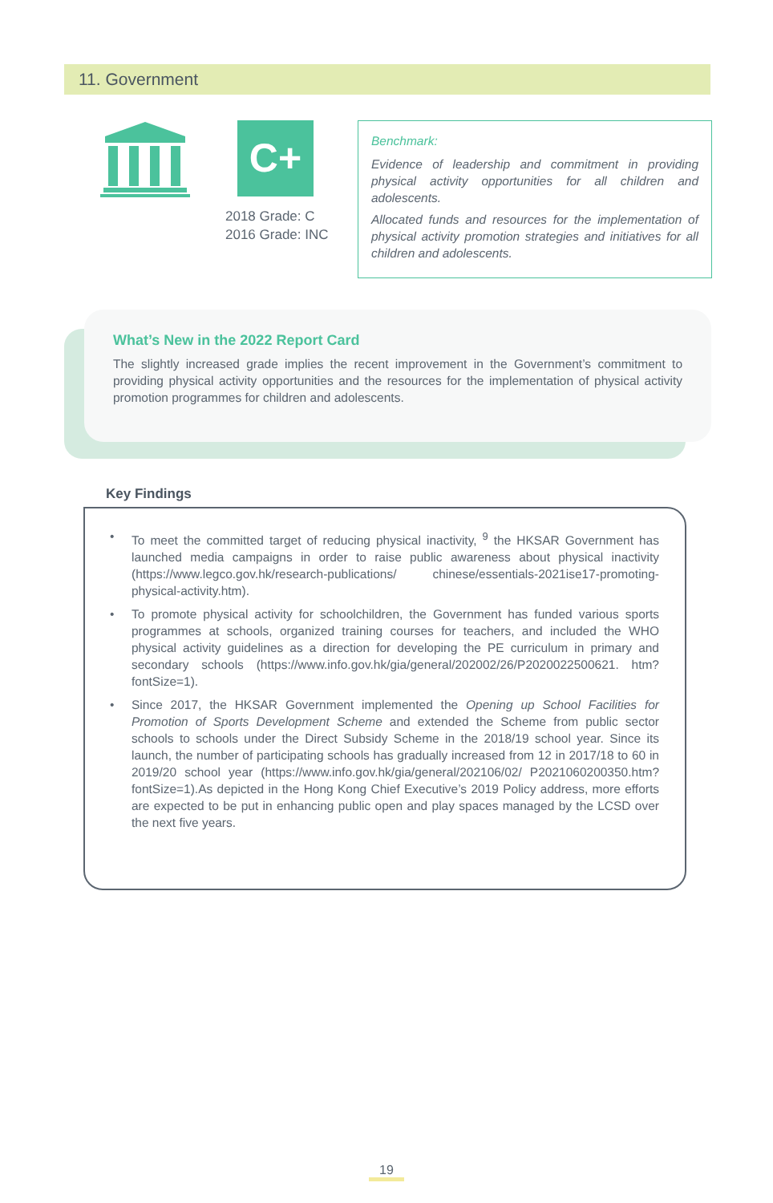11. Government
C+
2018 Grade: C
2016 Grade: INC
Benchmark:
Evidence of leadership and commitment in providing physical activity opportunities for all children and adolescents.
Allocated funds and resources for the implementation of physical activity promotion strategies and initiatives for all children and adolescents.
What’s New in the 2022 Report Card
The slightly increased grade implies the recent improvement in the Government’s commitment to providing physical activity opportunities and the resources for the implementation of physical activity promotion programmes for children and adolescents.
• To meet the committed target of reducing physical inactivity, <sup>9</sup> the HKSAR Government has launched media campaigns in order to raise public awareness about physical inactivity (https://www.legco.gov.hk/research-publications/ chinese/essentials-2021ise17-promoting-physical-activity.htm).
• To promote physical activity for schoolchildren, the Government has funded various sports programmes at schools, organized training courses for teachers, and included the WHO physical activity guidelines as a direction for developing the PE curriculum in primary and secondary schools (https://www.info.gov.hk/gia/general/202002/26/P2020022500621. htm?fontSize=1).
• Since 2017, the HKSAR Government implemented the Opening up School Facilities for Promotion of Sports Development Scheme and extended the Scheme from public sector schools to schools under the Direct Subsidy Scheme in the 2018/19 school year. Since its launch, the number of participating schools has gradually increased from 12 in 2017/18 to 60 in 2019/20 school year (https://www.info.gov.hk/gia/general/202106/02/ P2021060200350.htm?fontSize=1).As depicted in the Hong Kong Chief Executive’s 2019 Policy address, more efforts are expected to be put in enhancing public open and play spaces managed by the LCSD over the next five years.
Key Findings
19